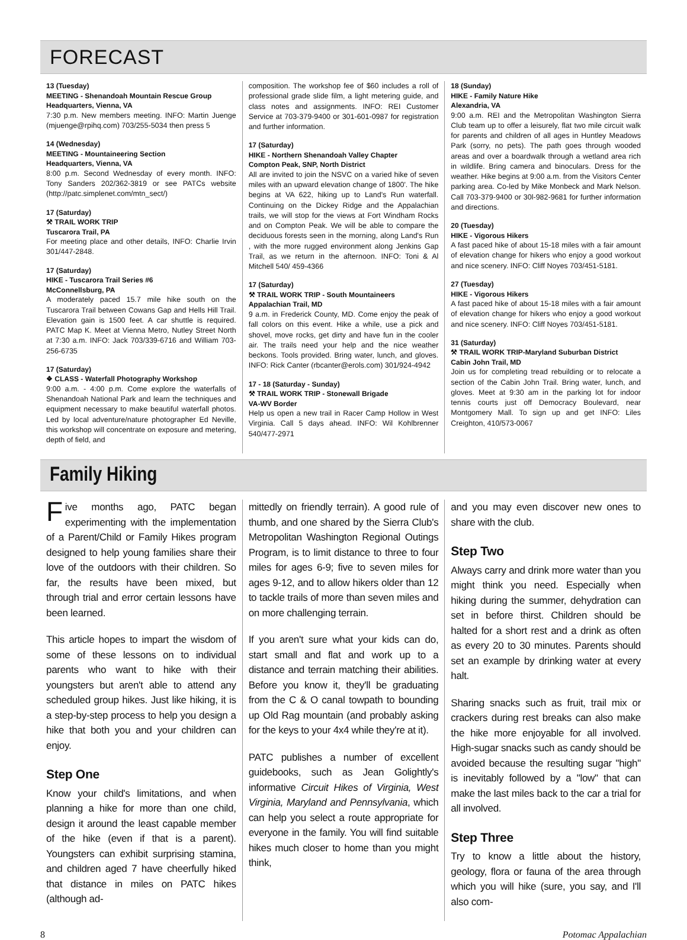FORECAST
13 (Tuesday)
MEETING - Shenandoah Mountain Rescue Group
Headquarters, Vienna, VA
7:30 p.m. New members meeting. INFO: Martin Juenge (mjuenge@rpihq.com) 703/255-5034 then press 5
14 (Wednesday)
MEETING - Mountaineering Section
Headquarters, Vienna, VA
8:00 p.m. Second Wednesday of every month. INFO: Tony Sanders 202/362-3819 or see PATCs website (http://patc.simplenet.com/mtn_sect/)
17 (Saturday)
⚒ TRAIL WORK TRIP
Tuscarora Trail, PA
For meeting place and other details, INFO: Charlie Irvin 301/447-2848.
17 (Saturday)
HIKE - Tuscarora Trail Series #6
McConnellsburg, PA
A moderately paced 15.7 mile hike south on the Tuscarora Trail between Cowans Gap and Hells Hill Trail. Elevation gain is 1500 feet. A car shuttle is required. PATC Map K. Meet at Vienna Metro, Nutley Street North at 7:30 a.m. INFO: Jack 703/339-6716 and William 703-256-6735
17 (Saturday)
❖ CLASS - Waterfall Photography Workshop
9:00 a.m. - 4:00 p.m. Come explore the waterfalls of Shenandoah National Park and learn the techniques and equipment necessary to make beautiful waterfall photos. Led by local adventure/nature photographer Ed Neville, this workshop will concentrate on exposure and metering, depth of field, and
composition. The workshop fee of $60 includes a roll of professional grade slide film, a light metering guide, and class notes and assignments. INFO: REI Customer Service at 703-379-9400 or 301-601-0987 for registration and further information.
17 (Saturday)
HIKE - Northern Shenandoah Valley Chapter
Compton Peak, SNP, North District
All are invited to join the NSVC on a varied hike of seven miles with an upward elevation change of 1800'. The hike begins at VA 622, hiking up to Land's Run waterfall. Continuing on the Dickey Ridge and the Appalachian trails, we will stop for the views at Fort Windham Rocks and on Compton Peak. We will be able to compare the deciduous forests seen in the morning, along Land's Run , with the more rugged environment along Jenkins Gap Trail, as we return in the afternoon. INFO: Toni & Al Mitchell 540/ 459-4366
17 (Saturday)
⚒ TRAIL WORK TRIP - South Mountaineers
Appalachian Trail, MD
9 a.m. in Frederick County, MD. Come enjoy the peak of fall colors on this event. Hike a while, use a pick and shovel, move rocks, get dirty and have fun in the cooler air. The trails need your help and the nice weather beckons. Tools provided. Bring water, lunch, and gloves. INFO: Rick Canter (rbcanter@erols.com) 301/924-4942
17 - 18 (Saturday - Sunday)
⚒ TRAIL WORK TRIP - Stonewall Brigade
VA-WV Border
Help us open a new trail in Racer Camp Hollow in West Virginia. Call 5 days ahead. INFO: Wil Kohlbrenner 540/477-2971
18 (Sunday)
HIKE - Family Nature Hike
Alexandria, VA
9:00 a.m. REI and the Metropolitan Washington Sierra Club team up to offer a leisurely, flat two mile circuit walk for parents and children of all ages in Huntley Meadows Park (sorry, no pets). The path goes through wooded areas and over a boardwalk through a wetland area rich in wildlife. Bring camera and binoculars. Dress for the weather. Hike begins at 9:00 a.m. from the Visitors Center parking area. Co-led by Mike Monbeck and Mark Nelson. Call 703-379-9400 or 30l-982-9681 for further information and directions.
20 (Tuesday)
HIKE - Vigorous Hikers
A fast paced hike of about 15-18 miles with a fair amount of elevation change for hikers who enjoy a good workout and nice scenery. INFO: Cliff Noyes 703/451-5181.
27 (Tuesday)
HIKE - Vigorous Hikers
A fast paced hike of about 15-18 miles with a fair amount of elevation change for hikers who enjoy a good workout and nice scenery. INFO: Cliff Noyes 703/451-5181.
31 (Saturday)
⚒ TRAIL WORK TRIP-Maryland Suburban District
Cabin John Trail, MD
Join us for completing tread rebuilding or to relocate a section of the Cabin John Trail. Bring water, lunch, and gloves. Meet at 9:30 am in the parking lot for indoor tennis courts just off Democracy Boulevard, near Montgomery Mall. To sign up and get INFO: Liles Creighton, 410/573-0067
Family Hiking
Five months ago, PATC began experimenting with the implementation of a Parent/Child or Family Hikes program designed to help young families share their love of the outdoors with their children. So far, the results have been mixed, but through trial and error certain lessons have been learned.
This article hopes to impart the wisdom of some of these lessons on to individual parents who want to hike with their youngsters but aren't able to attend any scheduled group hikes. Just like hiking, it is a step-by-step process to help you design a hike that both you and your children can enjoy.
Step One
Know your child's limitations, and when planning a hike for more than one child, design it around the least capable member of the hike (even if that is a parent). Youngsters can exhibit surprising stamina, and children aged 7 have cheerfully hiked that distance in miles on PATC hikes (although ad-
mittedly on friendly terrain). A good rule of thumb, and one shared by the Sierra Club's Metropolitan Washington Regional Outings Program, is to limit distance to three to four miles for ages 6-9; five to seven miles for ages 9-12, and to allow hikers older than 12 to tackle trails of more than seven miles and on more challenging terrain.
If you aren't sure what your kids can do, start small and flat and work up to a distance and terrain matching their abilities. Before you know it, they'll be graduating from the C & O canal towpath to bounding up Old Rag mountain (and probably asking for the keys to your 4x4 while they're at it).
PATC publishes a number of excellent guidebooks, such as Jean Golightly's informative Circuit Hikes of Virginia, West Virginia, Maryland and Pennsylvania, which can help you select a route appropriate for everyone in the family. You will find suitable hikes much closer to home than you might think,
and you may even discover new ones to share with the club.
Step Two
Always carry and drink more water than you might think you need. Especially when hiking during the summer, dehydration can set in before thirst. Children should be halted for a short rest and a drink as often as every 20 to 30 minutes. Parents should set an example by drinking water at every halt.
Sharing snacks such as fruit, trail mix or crackers during rest breaks can also make the hike more enjoyable for all involved. High-sugar snacks such as candy should be avoided because the resulting sugar "high" is inevitably followed by a "low" that can make the last miles back to the car a trial for all involved.
Step Three
Try to know a little about the history, geology, flora or fauna of the area through which you will hike (sure, you say, and I'll also com-
8 Potomac Appalachian